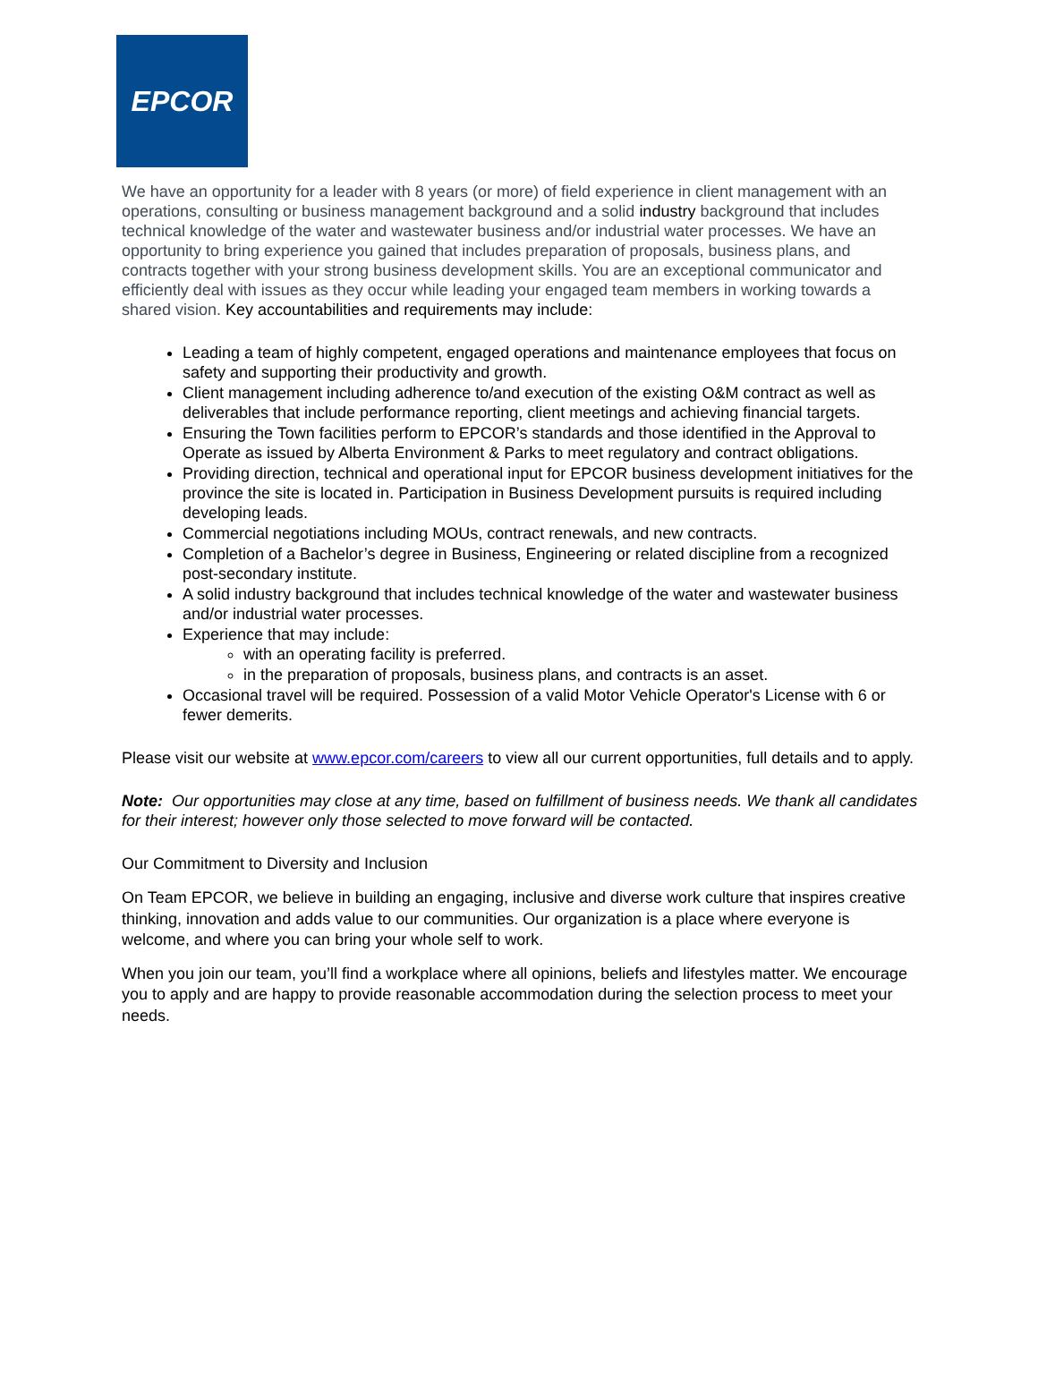EPCOR
We have an opportunity for a leader with 8 years (or more) of field experience in client management with an operations, consulting or business management background and a solid industry background that includes technical knowledge of the water and wastewater business and/or industrial water processes. We have an opportunity to bring experience you gained that includes preparation of proposals, business plans, and contracts together with your strong business development skills. You are an exceptional communicator and efficiently deal with issues as they occur while leading your engaged team members in working towards a shared vision. Key accountabilities and requirements may include:
Leading a team of highly competent, engaged operations and maintenance employees that focus on safety and supporting their productivity and growth.
Client management including adherence to/and execution of the existing O&M contract as well as deliverables that include performance reporting, client meetings and achieving financial targets.
Ensuring the Town facilities perform to EPCOR’s standards and those identified in the Approval to Operate as issued by Alberta Environment & Parks to meet regulatory and contract obligations.
Providing direction, technical and operational input for EPCOR business development initiatives for the province the site is located in. Participation in Business Development pursuits is required including developing leads.
Commercial negotiations including MOUs, contract renewals, and new contracts.
Completion of a Bachelor’s degree in Business, Engineering or related discipline from a recognized post-secondary institute.
A solid industry background that includes technical knowledge of the water and wastewater business and/or industrial water processes.
Experience that may include:
with an operating facility is preferred.
in the preparation of proposals, business plans, and contracts is an asset.
Occasional travel will be required. Possession of a valid Motor Vehicle Operator's License with 6 or fewer demerits.
Please visit our website at www.epcor.com/careers to view all our current opportunities, full details and to apply.
Note: Our opportunities may close at any time, based on fulfillment of business needs. We thank all candidates for their interest; however only those selected to move forward will be contacted.
Our Commitment to Diversity and Inclusion
On Team EPCOR, we believe in building an engaging, inclusive and diverse work culture that inspires creative thinking, innovation and adds value to our communities. Our organization is a place where everyone is welcome, and where you can bring your whole self to work.
When you join our team, you’ll find a workplace where all opinions, beliefs and lifestyles matter. We encourage you to apply and are happy to provide reasonable accommodation during the selection process to meet your needs.